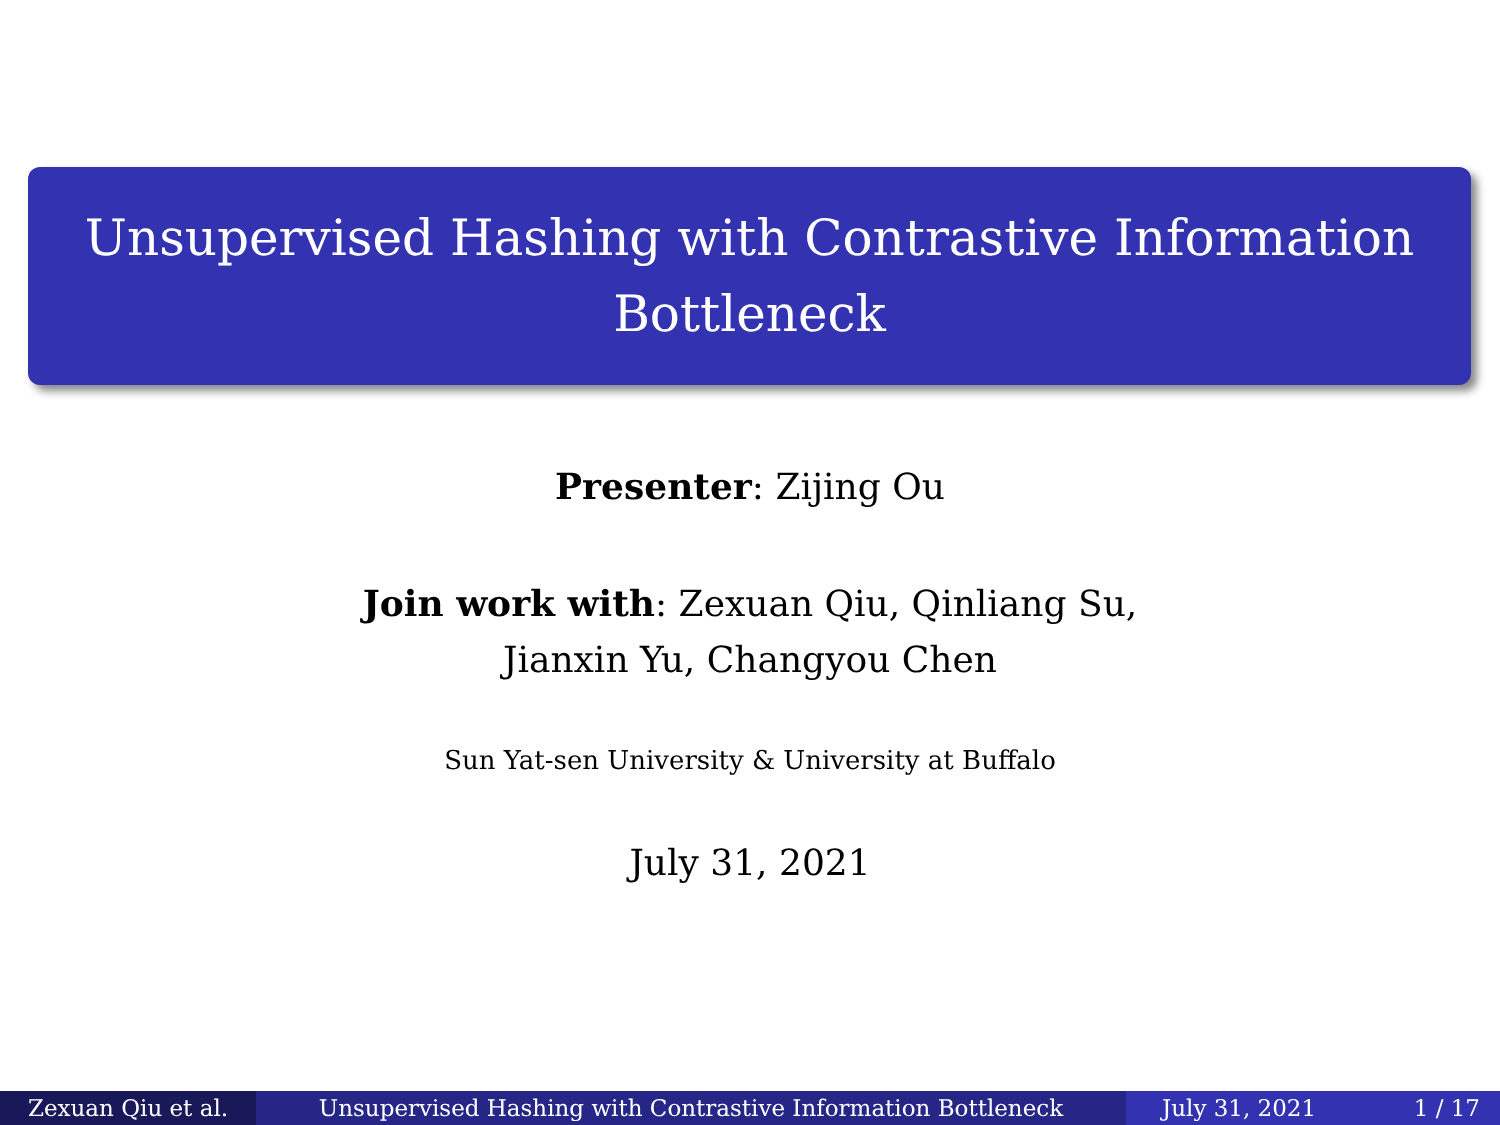Unsupervised Hashing with Contrastive Information
Bottleneck
Presenter: Zijing Ou
Join work with: Zexuan Qiu, Qinliang Su,
Jianxin Yu, Changyou Chen
Sun Yat-sen University & University at Buffalo
July 31, 2021
Zexuan Qiu et al. Unsupervised Hashing with Contrastive Information Bottleneck July 31, 2021 1 / 17